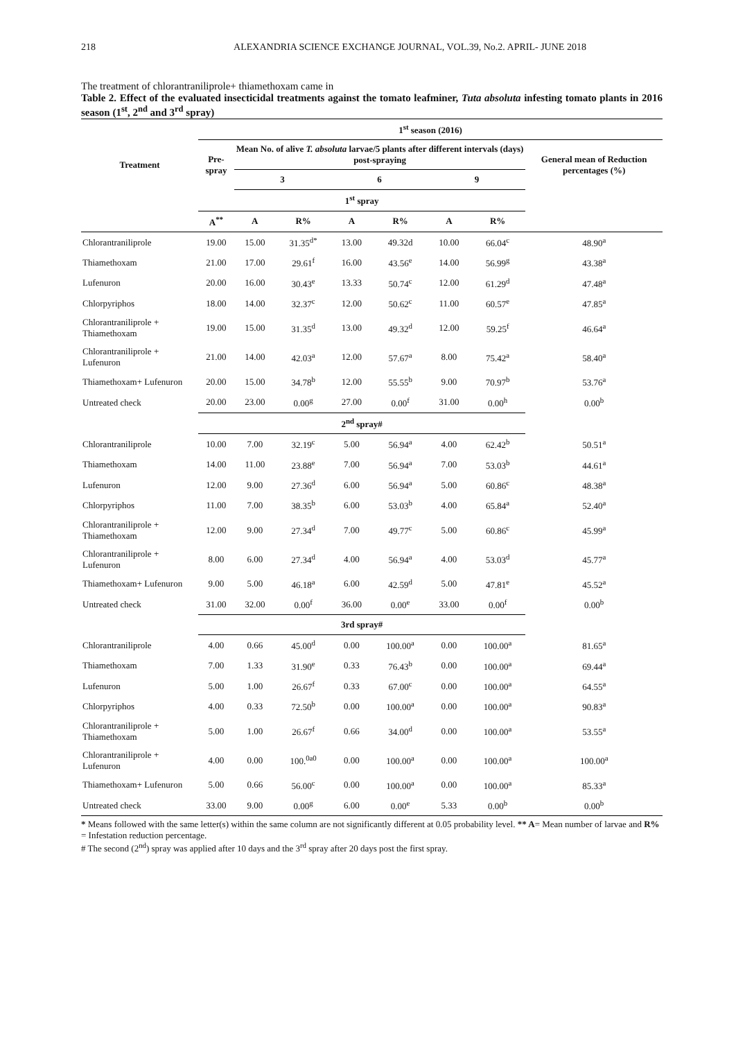218 ALEXANDRIA SCIENCE EXCHANGE JOURNAL, VOL.39, No.2. APRIL- JUNE 2018
The treatment of chlorantraniliprole+ thiamethoxam came in
Table 2. Effect of the evaluated insecticidal treatments against the tomato leafminer, Tuta absoluta infesting tomato plants in 2016 season (1<sup>st</sup>, 2<sup>nd</sup> and 3<sup>rd</sup> spray)
| Treatment | 1<sup>st</sup> season (2016) | | | | | | | |
| --- | --- | --- | --- | --- | --- | --- | --- | --- |
| | Pre-spray | Mean No. of alive T. absoluta larvae/5 plants after different intervals (days) post-spraying | | | | | | General mean of Reduction percentages (%) |
| | | 3 | | 6 | | 9 | | |
| | 1<sup>st</sup> spray | | | | | | | |
| | A<sup>**</sup> | A | R% | A | R% | A | R% | |
| Chlorantraniliprole | 19.00 | 15.00 | 31.35<sup>d*</sup> | 13.00 | 49.32d | 10.00 | 66.04<sup>c</sup> | 48.90<sup>a</sup> |
| Thiamethoxam | 21.00 | 17.00 | 29.61<sup>f</sup> | 16.00 | 43.56<sup>e</sup> | 14.00 | 56.99<sup>g</sup> | 43.38<sup>a</sup> |
| Lufenuron | 20.00 | 16.00 | 30.43<sup>e</sup> | 13.33 | 50.74<sup>c</sup> | 12.00 | 61.29<sup>d</sup> | 47.48<sup>a</sup> |
| Chlorpyriphos | 18.00 | 14.00 | 32.37<sup>c</sup> | 12.00 | 50.62<sup>c</sup> | 11.00 | 60.57<sup>e</sup> | 47.85<sup>a</sup> |
| Chlorantraniliprole + Thiamethoxam | 19.00 | 15.00 | 31.35<sup>d</sup> | 13.00 | 49.32<sup>d</sup> | 12.00 | 59.25<sup>f</sup> | 46.64<sup>a</sup> |
| Chlorantraniliprole + Lufenuron | 21.00 | 14.00 | 42.03<sup>a</sup> | 12.00 | 57.67<sup>a</sup> | 8.00 | 75.42<sup>a</sup> | 58.40<sup>a</sup> |
| Thiamethoxam+ Lufenuron | 20.00 | 15.00 | 34.78<sup>b</sup> | 12.00 | 55.55<sup>b</sup> | 9.00 | 70.97<sup>b</sup> | 53.76<sup>a</sup> |
| Untreated check | 20.00 | 23.00 | 0.00<sup>g</sup> | 27.00 | 0.00<sup>f</sup> | 31.00 | 0.00<sup>h</sup> | 0.00<sup>b</sup> |
| | 2<sup>nd</sup> spray# | | | | | | | |
| Chlorantraniliprole | 10.00 | 7.00 | 32.19<sup>c</sup> | 5.00 | 56.94<sup>a</sup> | 4.00 | 62.42<sup>b</sup> | 50.51<sup>a</sup> |
| Thiamethoxam | 14.00 | 11.00 | 23.88<sup>e</sup> | 7.00 | 56.94<sup>a</sup> | 7.00 | 53.03<sup>b</sup> | 44.61<sup>a</sup> |
| Lufenuron | 12.00 | 9.00 | 27.36<sup>d</sup> | 6.00 | 56.94<sup>a</sup> | 5.00 | 60.86<sup>c</sup> | 48.38<sup>a</sup> |
| Chlorpyriphos | 11.00 | 7.00 | 38.35<sup>b</sup> | 6.00 | 53.03<sup>b</sup> | 4.00 | 65.84<sup>a</sup> | 52.40<sup>a</sup> |
| Chlorantraniliprole + Thiamethoxam | 12.00 | 9.00 | 27.34<sup>d</sup> | 7.00 | 49.77<sup>c</sup> | 5.00 | 60.86<sup>c</sup> | 45.99<sup>a</sup> |
| Chlorantraniliprole + Lufenuron | 8.00 | 6.00 | 27.34<sup>d</sup> | 4.00 | 56.94<sup>a</sup> | 4.00 | 53.03<sup>d</sup> | 45.77<sup>a</sup> |
| Thiamethoxam+ Lufenuron | 9.00 | 5.00 | 46.18<sup>a</sup> | 6.00 | 42.59<sup>d</sup> | 5.00 | 47.81<sup>e</sup> | 45.52<sup>a</sup> |
| Untreated check | 31.00 | 32.00 | 0.00<sup>f</sup> | 36.00 | 0.00<sup>e</sup> | 33.00 | 0.00<sup>f</sup> | 0.00<sup>b</sup> |
| | 3rd spray# | | | | | | | |
| Chlorantraniliprole | 4.00 | 0.66 | 45.00<sup>d</sup> | 0.00 | 100.00<sup>a</sup> | 0.00 | 100.00<sup>a</sup> | 81.65<sup>a</sup> |
| Thiamethoxam | 7.00 | 1.33 | 31.90<sup>e</sup> | 0.33 | 76.43<sup>b</sup> | 0.00 | 100.00<sup>a</sup> | 69.44<sup>a</sup> |
| Lufenuron | 5.00 | 1.00 | 26.67<sup>f</sup> | 0.33 | 67.00<sup>c</sup> | 0.00 | 100.00<sup>a</sup> | 64.55<sup>a</sup> |
| Chlorpyriphos | 4.00 | 0.33 | 72.50<sup>b</sup> | 0.00 | 100.00<sup>a</sup> | 0.00 | 100.00<sup>a</sup> | 90.83<sup>a</sup> |
| Chlorantraniliprole + Thiamethoxam | 5.00 | 1.00 | 26.67<sup>f</sup> | 0.66 | 34.00<sup>d</sup> | 0.00 | 100.00<sup>a</sup> | 53.55<sup>a</sup> |
| Chlorantraniliprole + Lufenuron | 4.00 | 0.00 | 100.<sup>0a0</sup> | 0.00 | 100.00<sup>a</sup> | 0.00 | 100.00<sup>a</sup> | 100.00<sup>a</sup> |
| Thiamethoxam+ Lufenuron | 5.00 | 0.66 | 56.00<sup>c</sup> | 0.00 | 100.00<sup>a</sup> | 0.00 | 100.00<sup>a</sup> | 85.33<sup>a</sup> |
| Untreated check | 33.00 | 9.00 | 0.00<sup>g</sup> | 6.00 | 0.00<sup>e</sup> | 5.33 | 0.00<sup>b</sup> | 0.00<sup>b</sup> |
* Means followed with the same letter(s) within the same column are not significantly different at 0.05 probability level. ** A= Mean number of larvae and R% = Infestation reduction percentage.
# The second (2<sup>nd</sup>) spray was applied after 10 days and the 3<sup>rd</sup> spray after 20 days post the first spray.